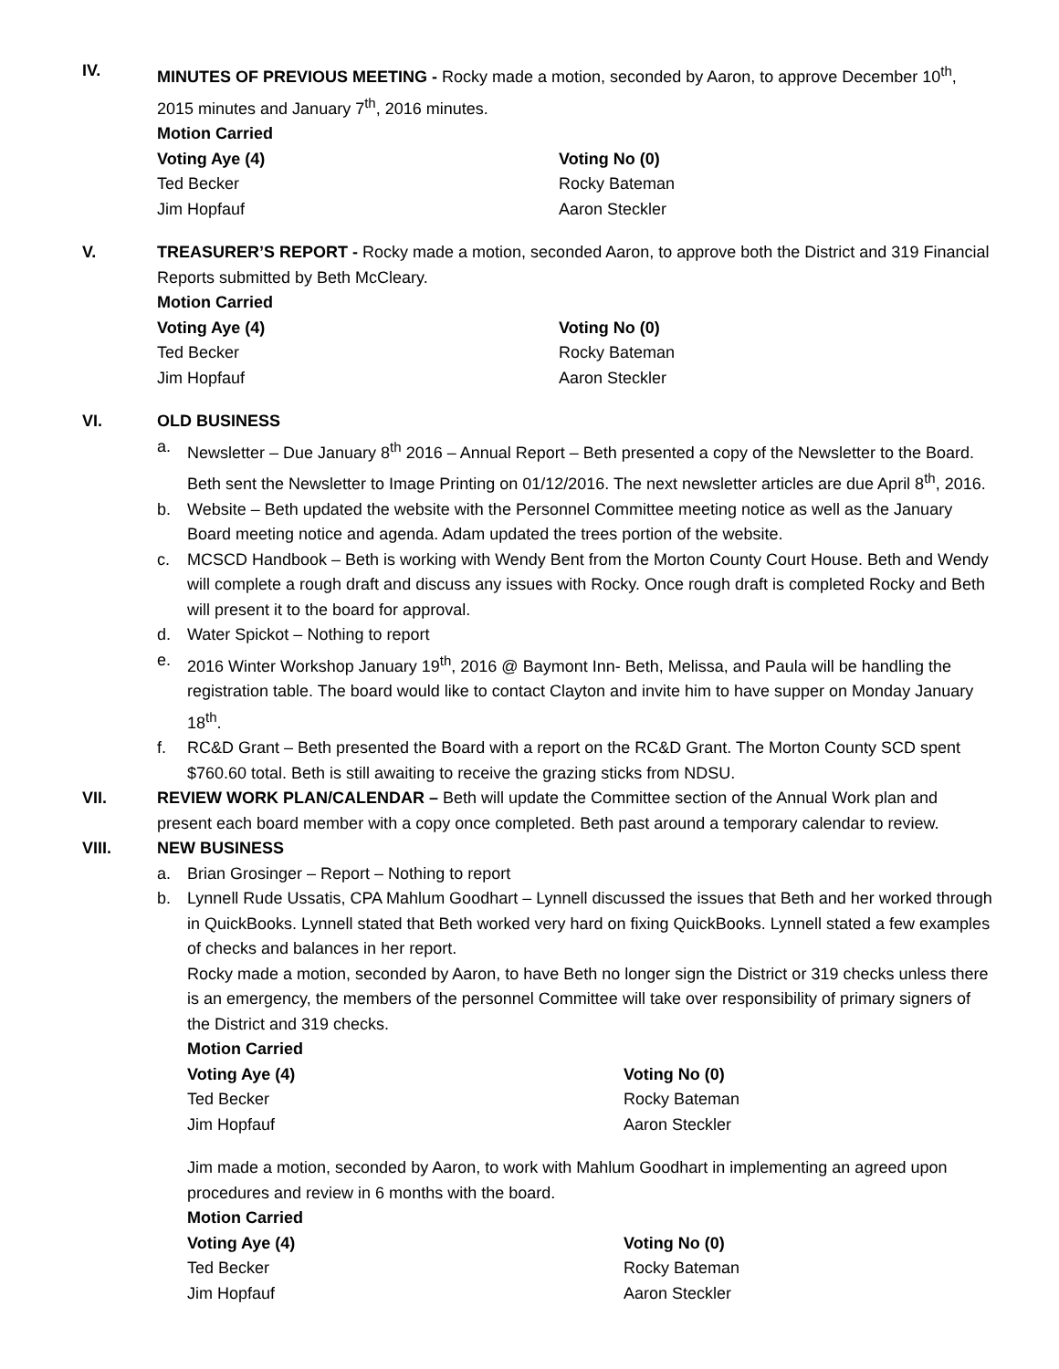IV. MINUTES OF PREVIOUS MEETING - Rocky made a motion, seconded by Aaron, to approve December 10<sup>th</sup>, 2015 minutes and January 7<sup>th</sup>, 2016 minutes.
Motion Carried
Voting Aye (4) Voting No (0) Ted Becker Rocky Bateman Jim Hopfauf Aaron Steckler
V. TREASURER’S REPORT - Rocky made a motion, seconded Aaron, to approve both the District and 319 Financial Reports submitted by Beth McCleary.
Motion Carried
Voting Aye (4) Voting No (0) Ted Becker Rocky Bateman Jim Hopfauf Aaron Steckler
VI. OLD BUSINESS
a. Newsletter – Due January 8<sup>th</sup> 2016 – Annual Report – Beth presented a copy of the Newsletter to the Board. Beth sent the Newsletter to Image Printing on 01/12/2016. The next newsletter articles are due April 8<sup>th</sup>, 2016.
b. Website – Beth updated the website with the Personnel Committee meeting notice as well as the January Board meeting notice and agenda. Adam updated the trees portion of the website.
c. MCSCD Handbook – Beth is working with Wendy Bent from the Morton County Court House. Beth and Wendy will complete a rough draft and discuss any issues with Rocky. Once rough draft is completed Rocky and Beth will present it to the board for approval.
d. Water Spickot – Nothing to report
e. 2016 Winter Workshop January 19<sup>th</sup>, 2016 @ Baymont Inn- Beth, Melissa, and Paula will be handling the registration table. The board would like to contact Clayton and invite him to have supper on Monday January 18<sup>th</sup>.
f. RC&D Grant – Beth presented the Board with a report on the RC&D Grant. The Morton County SCD spent $760.60 total. Beth is still awaiting to receive the grazing sticks from NDSU.
VII. REVIEW WORK PLAN/CALENDAR – Beth will update the Committee section of the Annual Work plan and present each board member with a copy once completed. Beth past around a temporary calendar to review.
VIII. NEW BUSINESS
a. Brian Grosinger – Report – Nothing to report
b. Lynnell Rude Ussatis, CPA Mahlum Goodhart – Lynnell discussed the issues that Beth and her worked through in QuickBooks. Lynnell stated that Beth worked very hard on fixing QuickBooks. Lynnell stated a few examples of checks and balances in her report.
Rocky made a motion, seconded by Aaron, to have Beth no longer sign the District or 319 checks unless there is an emergency, the members of the personnel Committee will take over responsibility of primary signers of the District and 319 checks.
Motion Carried
Voting Aye (4) Voting No (0) Ted Becker Rocky Bateman Jim Hopfauf Aaron Steckler
Jim made a motion, seconded by Aaron, to work with Mahlum Goodhart in implementing an agreed upon procedures and review in 6 months with the board.
Motion Carried
Voting Aye (4) Voting No (0) Ted Becker Rocky Bateman Jim Hopfauf Aaron Steckler